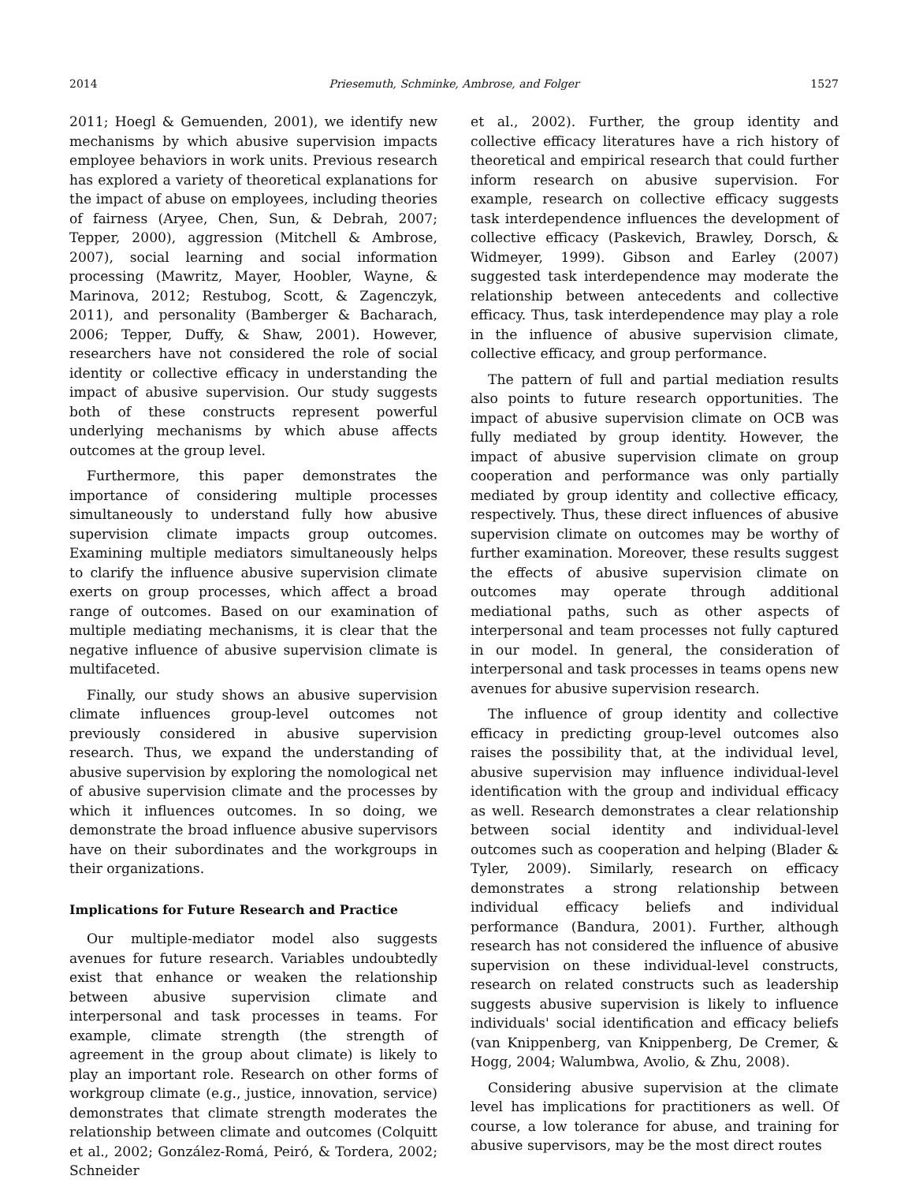2014 Priesemuth, Schminke, Ambrose, and Folger 1527
2011; Hoegl & Gemuenden, 2001), we identify new mechanisms by which abusive supervision impacts employee behaviors in work units. Previous research has explored a variety of theoretical explanations for the impact of abuse on employees, including theories of fairness (Aryee, Chen, Sun, & Debrah, 2007; Tepper, 2000), aggression (Mitchell & Ambrose, 2007), social learning and social information processing (Mawritz, Mayer, Hoobler, Wayne, & Marinova, 2012; Restubog, Scott, & Zagenczyk, 2011), and personality (Bamberger & Bacharach, 2006; Tepper, Duffy, & Shaw, 2001). However, researchers have not considered the role of social identity or collective efficacy in understanding the impact of abusive supervision. Our study suggests both of these constructs represent powerful underlying mechanisms by which abuse affects outcomes at the group level.
Furthermore, this paper demonstrates the importance of considering multiple processes simultaneously to understand fully how abusive supervision climate impacts group outcomes. Examining multiple mediators simultaneously helps to clarify the influence abusive supervision climate exerts on group processes, which affect a broad range of outcomes. Based on our examination of multiple mediating mechanisms, it is clear that the negative influence of abusive supervision climate is multifaceted.
Finally, our study shows an abusive supervision climate influences group-level outcomes not previously considered in abusive supervision research. Thus, we expand the understanding of abusive supervision by exploring the nomological net of abusive supervision climate and the processes by which it influences outcomes. In so doing, we demonstrate the broad influence abusive supervisors have on their subordinates and the workgroups in their organizations.
Implications for Future Research and Practice
Our multiple-mediator model also suggests avenues for future research. Variables undoubtedly exist that enhance or weaken the relationship between abusive supervision climate and interpersonal and task processes in teams. For example, climate strength (the strength of agreement in the group about climate) is likely to play an important role. Research on other forms of workgroup climate (e.g., justice, innovation, service) demonstrates that climate strength moderates the relationship between climate and outcomes (Colquitt et al., 2002; González-Romá, Peiró, & Tordera, 2002; Schneider
et al., 2002). Further, the group identity and collective efficacy literatures have a rich history of theoretical and empirical research that could further inform research on abusive supervision. For example, research on collective efficacy suggests task interdependence influences the development of collective efficacy (Paskevich, Brawley, Dorsch, & Widmeyer, 1999). Gibson and Earley (2007) suggested task interdependence may moderate the relationship between antecedents and collective efficacy. Thus, task interdependence may play a role in the influence of abusive supervision climate, collective efficacy, and group performance.
The pattern of full and partial mediation results also points to future research opportunities. The impact of abusive supervision climate on OCB was fully mediated by group identity. However, the impact of abusive supervision climate on group cooperation and performance was only partially mediated by group identity and collective efficacy, respectively. Thus, these direct influences of abusive supervision climate on outcomes may be worthy of further examination. Moreover, these results suggest the effects of abusive supervision climate on outcomes may operate through additional mediational paths, such as other aspects of interpersonal and team processes not fully captured in our model. In general, the consideration of interpersonal and task processes in teams opens new avenues for abusive supervision research.
The influence of group identity and collective efficacy in predicting group-level outcomes also raises the possibility that, at the individual level, abusive supervision may influence individual-level identification with the group and individual efficacy as well. Research demonstrates a clear relationship between social identity and individual-level outcomes such as cooperation and helping (Blader & Tyler, 2009). Similarly, research on efficacy demonstrates a strong relationship between individual efficacy beliefs and individual performance (Bandura, 2001). Further, although research has not considered the influence of abusive supervision on these individual-level constructs, research on related constructs such as leadership suggests abusive supervision is likely to influence individuals' social identification and efficacy beliefs (van Knippenberg, van Knippenberg, De Cremer, & Hogg, 2004; Walumbwa, Avolio, & Zhu, 2008).
Considering abusive supervision at the climate level has implications for practitioners as well. Of course, a low tolerance for abuse, and training for abusive supervisors, may be the most direct routes